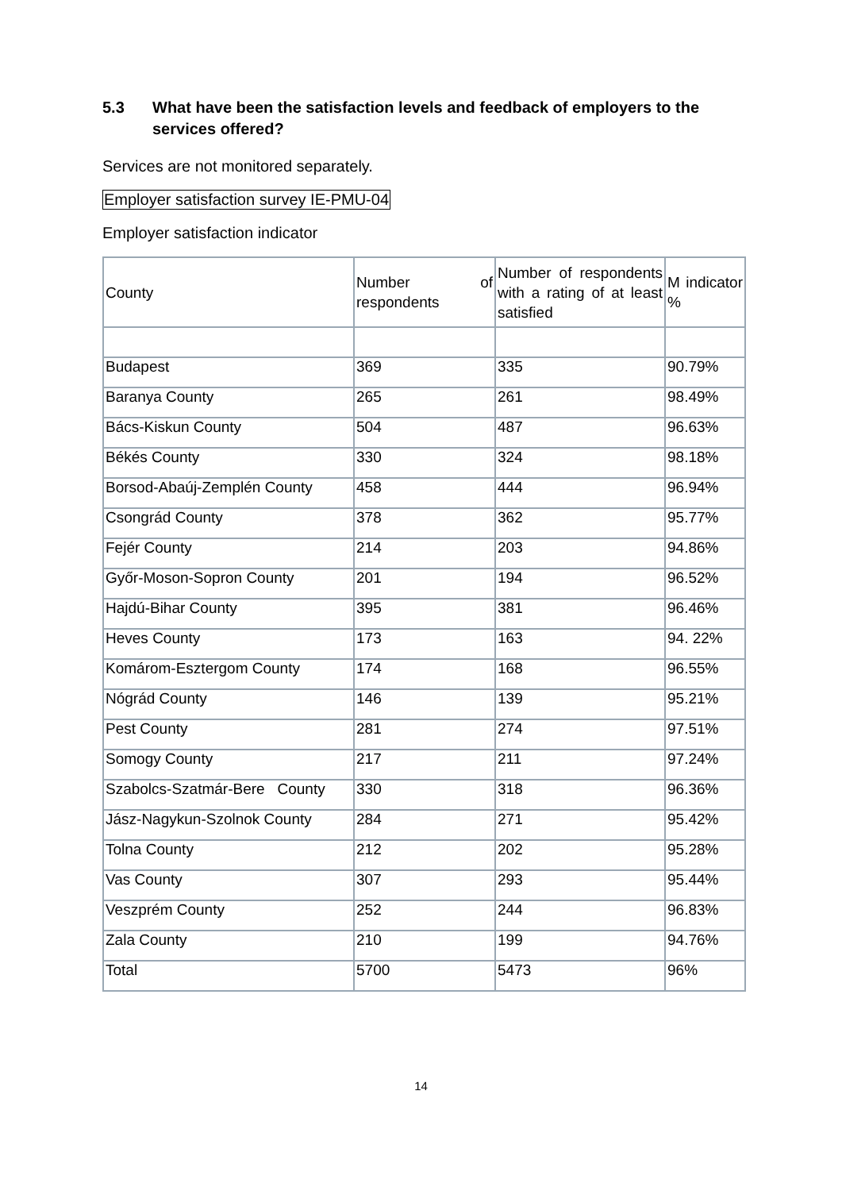5.3 What have been the satisfaction levels and feedback of employers to the services offered?
Services are not monitored separately.
Employer satisfaction survey IE-PMU-04
Employer satisfaction indicator
| County | Number of respondents | Number of respondents with a rating of at least satisfied | M indicator % |
| Budapest | 369 | 335 | 90.79% |
| Baranya County | 265 | 261 | 98.49% |
| Bács-Kiskun County | 504 | 487 | 96.63% |
| Békés County | 330 | 324 | 98.18% |
| Borsod-Abaúj-Zemplén County | 458 | 444 | 96.94% |
| Csongrád County | 378 | 362 | 95.77% |
| Fejér County | 214 | 203 | 94.86% |
| Győr-Moson-Sopron County | 201 | 194 | 96.52% |
| Hajdú-Bihar County | 395 | 381 | 96.46% |
| Heves County | 173 | 163 | 94. 22% |
| Komárom-Esztergom County | 174 | 168 | 96.55% |
| Nógrád County | 146 | 139 | 95.21% |
| Pest County | 281 | 274 | 97.51% |
| Somogy County | 217 | 211 | 97.24% |
| Szabolcs-Szatmár-Bere County | 330 | 318 | 96.36% |
| Jász-Nagykun-Szolnok County | 284 | 271 | 95.42% |
| Tolna County | 212 | 202 | 95.28% |
| Vas County | 307 | 293 | 95.44% |
| Veszprém County | 252 | 244 | 96.83% |
| Zala County | 210 | 199 | 94.76% |
| Total | 5700 | 5473 | 96% |
14